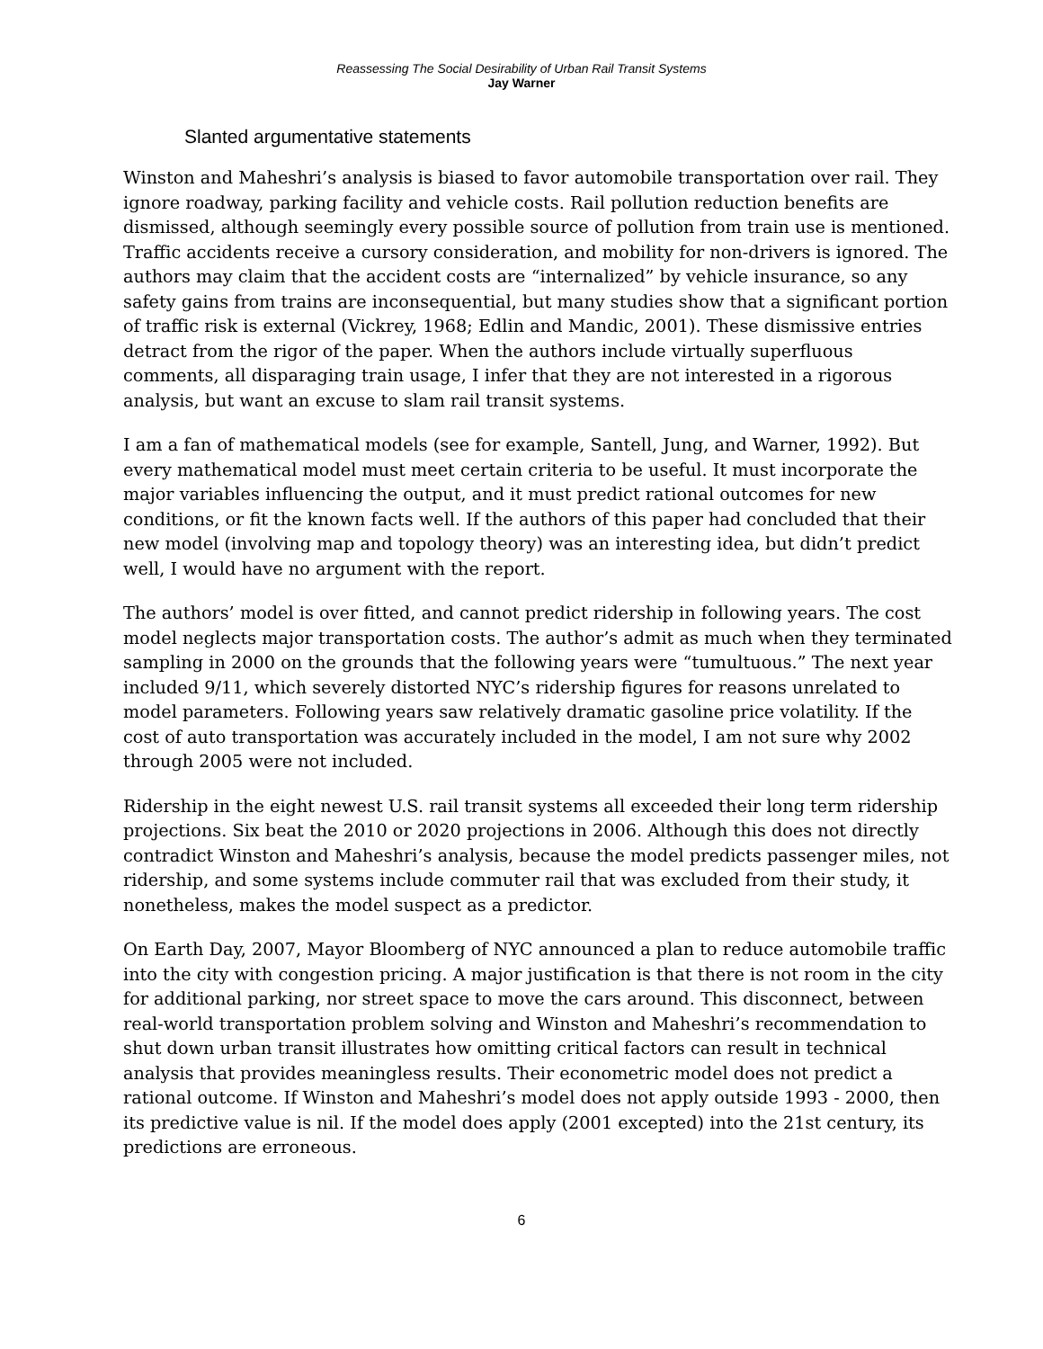Reassessing The Social Desirability of Urban Rail Transit Systems
Jay Warner
Slanted argumentative statements
Winston and Maheshri’s analysis is biased to favor automobile transportation over rail. They ignore roadway, parking facility and vehicle costs. Rail pollution reduction benefits are dismissed, although seemingly every possible source of pollution from train use is mentioned. Traffic accidents receive a cursory consideration, and mobility for non-drivers is ignored. The authors may claim that the accident costs are “internalized” by vehicle insurance, so any safety gains from trains are inconsequential, but many studies show that a significant portion of traffic risk is external (Vickrey, 1968; Edlin and Mandic, 2001). These dismissive entries detract from the rigor of the paper. When the authors include virtually superfluous comments, all disparaging train usage, I infer that they are not interested in a rigorous analysis, but want an excuse to slam rail transit systems.
I am a fan of mathematical models (see for example, Santell, Jung, and Warner, 1992). But every mathematical model must meet certain criteria to be useful. It must incorporate the major variables influencing the output, and it must predict rational outcomes for new conditions, or fit the known facts well. If the authors of this paper had concluded that their new model (involving map and topology theory) was an interesting idea, but didn’t predict well, I would have no argument with the report.
The authors’ model is over fitted, and cannot predict ridership in following years. The cost model neglects major transportation costs. The author’s admit as much when they terminated sampling in 2000 on the grounds that the following years were “tumultuous.” The next year included 9/11, which severely distorted NYC’s ridership figures for reasons unrelated to model parameters. Following years saw relatively dramatic gasoline price volatility. If the cost of auto transportation was accurately included in the model, I am not sure why 2002 through 2005 were not included.
Ridership in the eight newest U.S. rail transit systems all exceeded their long term ridership projections. Six beat the 2010 or 2020 projections in 2006. Although this does not directly contradict Winston and Maheshri’s analysis, because the model predicts passenger miles, not ridership, and some systems include commuter rail that was excluded from their study, it nonetheless, makes the model suspect as a predictor.
On Earth Day, 2007, Mayor Bloomberg of NYC announced a plan to reduce automobile traffic into the city with congestion pricing. A major justification is that there is not room in the city for additional parking, nor street space to move the cars around. This disconnect, between real-world transportation problem solving and Winston and Maheshri’s recommendation to shut down urban transit illustrates how omitting critical factors can result in technical analysis that provides meaningless results. Their econometric model does not predict a rational outcome. If Winston and Maheshri’s model does not apply outside 1993 - 2000, then its predictive value is nil. If the model does apply (2001 excepted) into the 21st century, its predictions are erroneous.
6